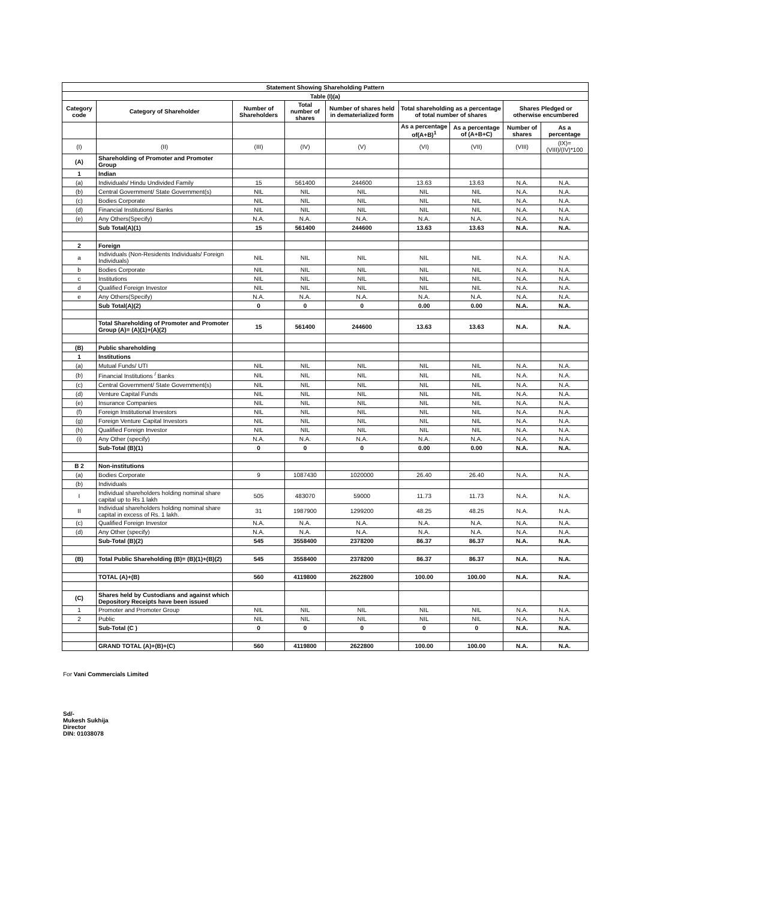| Statement Showing Shareholding Pattern | | | | | | | | |
| --- | --- | --- | --- | --- | --- | --- | --- | --- |
| Table (I)(a) | | | | | | | | |
| Category code | Category of Shareholder | Number of Shareholders | Total number of shares | Number of shares held in dematerialized form | Total shareholding as a percentage of total number of shares | | Shares Pledged or otherwise encumbered | |
| | | | | | As a percentage of(A+B)<sup>1</sup> | As a percentage of (A+B+C) | Number of shares | As a percentage |
| (I) | (II) | (III) | (IV) | (V) | (VI) | (VII) | (VIII) | (IX)= (VIII)/(IV)*100 |
| (A) | Shareholding of Promoter and Promoter Group | | | | | | | |
| 1 | Indian | | | | | | | |
| (a) | Individuals/ Hindu Undivided Family | 15 | 561400 | 244600 | 13.63 | 13.63 | N.A. | N.A. |
| (b) | Central Government/ State Government(s) | NIL | NIL | NIL | NIL | NIL | N.A. | N.A. |
| (c) | Bodies Corporate | NIL | NIL | NIL | NIL | NIL | N.A. | N.A. |
| (d) | Financial Institutions/ Banks | NIL | NIL | NIL | NIL | NIL | N.A. | N.A. |
| (e) | Any Others(Specify) | N.A. | N.A. | N.A. | N.A. | N.A. | N.A. | N.A. |
| | Sub Total(A)(1) | 15 | 561400 | 244600 | 13.63 | 13.63 | N.A. | N.A. |
| 2 | Foreign | | | | | | | |
| a | Individuals (Non-Residents Individuals/ Foreign Individuals) | NIL | NIL | NIL | NIL | NIL | N.A. | N.A. |
| b | Bodies Corporate | NIL | NIL | NIL | NIL | NIL | N.A. | N.A. |
| c | Institutions | NIL | NIL | NIL | NIL | NIL | N.A. | N.A. |
| d | Qualified Foreign Investor | NIL | NIL | NIL | NIL | NIL | N.A. | N.A. |
| e | Any Others(Specify) | N.A. | N.A. | N.A. | N.A. | N.A. | N.A. | N.A. |
| | Sub Total(A)(2) | 0 | 0 | 0 | 0.00 | 0.00 | N.A. | N.A. |
| | Total Shareholding of Promoter and Promoter Group (A)= (A)(1)+(A)(2) | 15 | 561400 | 244600 | 13.63 | 13.63 | N.A. | N.A. |
| (B) | Public shareholding | | | | | | | |
| 1 | Institutions | | | | | | | |
| (a) | Mutual Funds/ UTI | NIL | NIL | NIL | NIL | NIL | N.A. | N.A. |
| (b) | Financial Institutions <sup>/</sup> Banks | NIL | NIL | NIL | NIL | NIL | N.A. | N.A. |
| (c) | Central Government/ State Government(s) | NIL | NIL | NIL | NIL | NIL | N.A. | N.A. |
| (d) | Venture Capital Funds | NIL | NIL | NIL | NIL | NIL | N.A. | N.A. |
| (e) | Insurance Companies | NIL | NIL | NIL | NIL | NIL | N.A. | N.A. |
| (f) | Foreign Institutional Investors | NIL | NIL | NIL | NIL | NIL | N.A. | N.A. |
| (g) | Foreign Venture Capital Investors | NIL | NIL | NIL | NIL | NIL | N.A. | N.A. |
| (h) | Qualified Foreign Investor | NIL | NIL | NIL | NIL | NIL | N.A. | N.A. |
| (i) | Any Other (specify) | N.A. | N.A. | N.A. | N.A. | N.A. | N.A. | N.A. |
| | Sub-Total (B)(1) | 0 | 0 | 0 | 0.00 | 0.00 | N.A. | N.A. |
| B 2 | Non-institutions | | | | | | | |
| (a) | Bodies Corporate | 9 | 1087430 | 1020000 | 26.40 | 26.40 | N.A. | N.A. |
| (b) | Individuals | | | | | | | |
| I | Individual shareholders holding nominal share capital up to Rs 1 lakh | 505 | 483070 | 59000 | 11.73 | 11.73 | N.A. | N.A. |
| II | Individual shareholders holding nominal share capital in excess of Rs. 1 lakh. | 31 | 1987900 | 1299200 | 48.25 | 48.25 | N.A. | N.A. |
| (c) | Qualified Foreign Investor | N.A. | N.A. | N.A. | N.A. | N.A. | N.A. | N.A. |
| (d) | Any Other (specify) | N.A. | N.A. | N.A. | N.A. | N.A. | N.A. | N.A. |
| | Sub-Total (B)(2) | 545 | 3558400 | 2378200 | 86.37 | 86.37 | N.A. | N.A. |
| (B) | Total Public Shareholding (B)= (B)(1)+(B)(2) | 545 | 3558400 | 2378200 | 86.37 | 86.37 | N.A. | N.A. |
| | TOTAL (A)+(B) | 560 | 4119800 | 2622800 | 100.00 | 100.00 | N.A. | N.A. |
| (C) | Shares held by Custodians and against which Depository Receipts have been issued | | | | | | | |
| 1 | Promoter and Promoter Group | NIL | NIL | NIL | NIL | NIL | N.A. | N.A. |
| 2 | Public | NIL | NIL | NIL | NIL | NIL | N.A. | N.A. |
| | Sub-Total (C ) | 0 | 0 | 0 | 0 | 0 | N.A. | N.A. |
| | GRAND TOTAL (A)+(B)+(C) | 560 | 4119800 | 2622800 | 100.00 | 100.00 | N.A. | N.A. |
For Vani Commercials Limited
Sd/-
Mukesh Sukhija
Director
DIN: 01038078